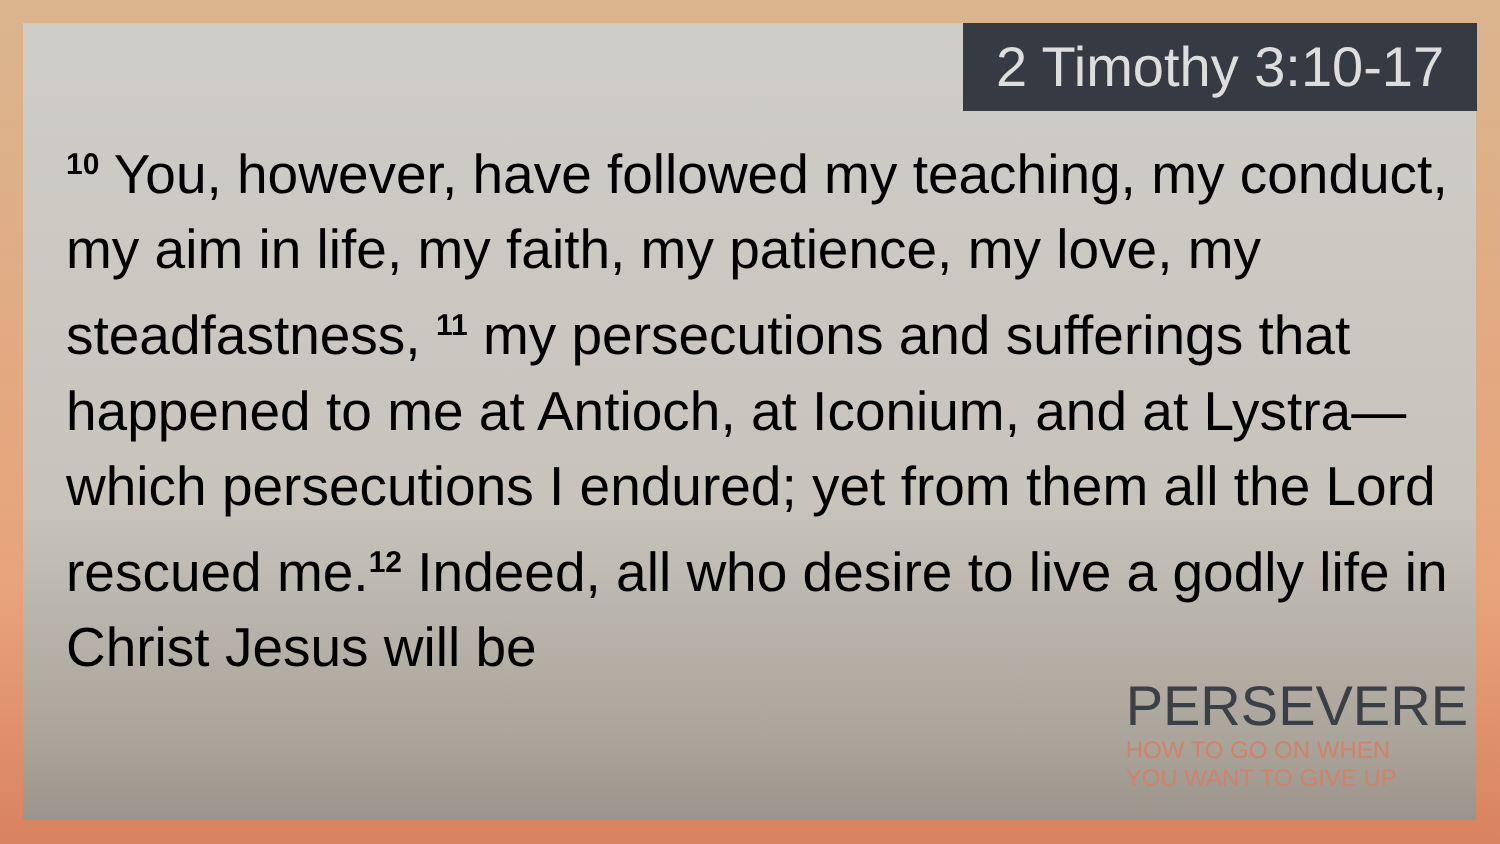2 Timothy 3:10-17
<sup>10</sup> You, however, have followed my teaching, my conduct, my aim in life, my faith, my patience, my love, my steadfastness, <sup>11</sup> my persecutions and sufferings that happened to me at Antioch, at Iconium, and at Lystra—which persecutions I endured; yet from them all the Lord rescued me.<sup>12</sup> Indeed, all who desire to live a godly life in Christ Jesus will be
PERSEVERE
HOW TO GO ON WHEN
YOU WANT TO GIVE UP